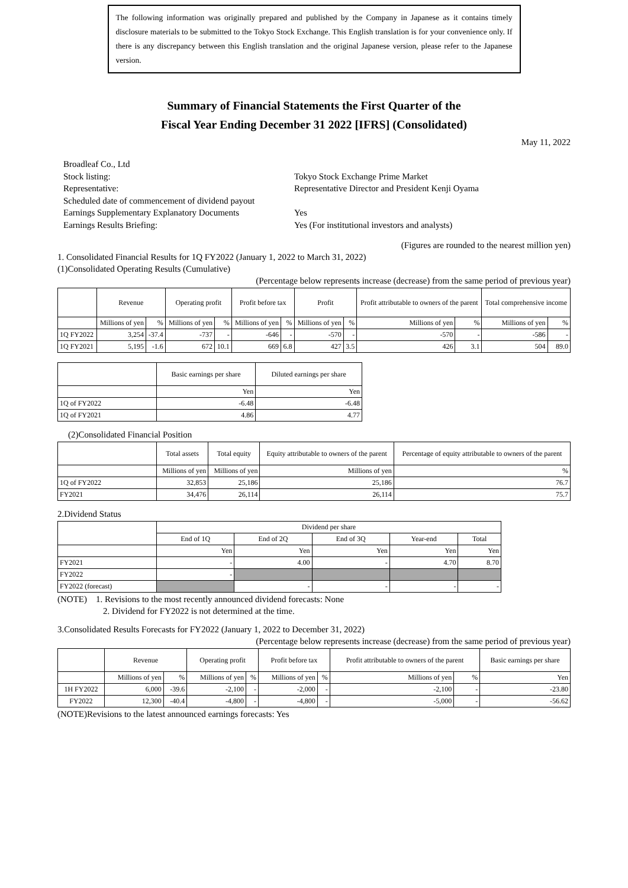The following information was originally prepared and published by the Company in Japanese as it contains timely disclosure materials to be submitted to the Tokyo Stock Exchange. This English translation is for your convenience only. If there is any discrepancy between this English translation and the original Japanese version, please refer to the Japanese version.
Summary of Financial Statements the First Quarter of the
Fiscal Year Ending December 31 2022 [IFRS] (Consolidated)
May 11, 2022
Broadleaf Co., Ltd
Stock listing:
Tokyo Stock Exchange Prime Market
Representative:
Representative Director and President Kenji Oyama
Scheduled date of commencement of dividend payout
Earnings Supplementary Explanatory Documents
Yes
Earnings Results Briefing:
Yes (For institutional investors and analysts)
(Figures are rounded to the nearest million yen)
1. Consolidated Financial Results for 1Q FY2022 (January 1, 2022 to March 31, 2022)
(1)Consolidated Operating Results (Cumulative)
(Percentage below represents increase (decrease) from the same period of previous year)
| | Revenue | | Operating profit | | Profit before tax | | Profit | | Profit attributable to owners of the parent | | Total comprehensive income | |
| --- | --- | --- | --- | --- | --- | --- | --- | --- | --- | --- | --- | --- |
| | Millions of yen | % | Millions of yen | % | Millions of yen | % | Millions of yen | % | Millions of yen | % | Millions of yen | % |
| 1Q FY2022 | 3,254 | -37.4 | -737 | - | -646 | - | -570 | - | -570 | - | -586 | - |
| 1Q FY2021 | 5,195 | -1.6 | 672 | 10.1 | 669 | 6.8 | 427 | 3.5 | 426 | 3.1 | 504 | 89.0 |
| | Basic earnings per share | Diluted earnings per share |
| --- | --- | --- |
| | Yen | Yen |
| 1Q of FY2022 | -6.48 | -6.48 |
| 1Q of FY2021 | 4.86 | 4.77 |
(2)Consolidated Financial Position
| | Total assets | Total equity | Equity attributable to owners of the parent | Percentage of equity attributable to owners of the parent |
| --- | --- | --- | --- | --- |
| | Millions of yen | Millions of yen | Millions of yen | % |
| 1Q of FY2022 | 32,853 | 25,186 | 25,186 | 76.7 |
| FY2021 | 34,476 | 26,114 | 26,114 | 75.7 |
2.Dividend Status
| | Dividend per share | | | | |
| --- | --- | --- | --- | --- | --- |
| | End of 1Q | End of 2Q | End of 3Q | Year-end | Total |
| | Yen | Yen | Yen | Yen | Yen |
| FY2021 | - | 4.00 | - | 4.70 | 8.70 |
| FY2022 | - | | | | |
| FY2022 (forecast) | | - | - | - | - |
(NOTE) 1. Revisions to the most recently announced dividend forecasts: None
2. Dividend for FY2022 is not determined at the time.
3.Consolidated Results Forecasts for FY2022 (January 1, 2022 to December 31, 2022)
(Percentage below represents increase (decrease) from the same period of previous year)
| | Revenue | | Operating profit | | Profit before tax | | Profit attributable to owners of the parent | | Basic earnings per share |
| --- | --- | --- | --- | --- | --- | --- | --- | --- | --- |
| | Millions of yen | % | Millions of yen | % | Millions of yen | % | Millions of yen | % | Yen |
| 1H FY2022 | 6,000 | -39.6 | -2,100 | - | -2,000 | - | -2,100 | - | -23.80 |
| FY2022 | 12,300 | -40.4 | -4,800 | - | -4,800 | - | -5,000 | - | -56.62 |
(NOTE)Revisions to the latest announced earnings forecasts: Yes